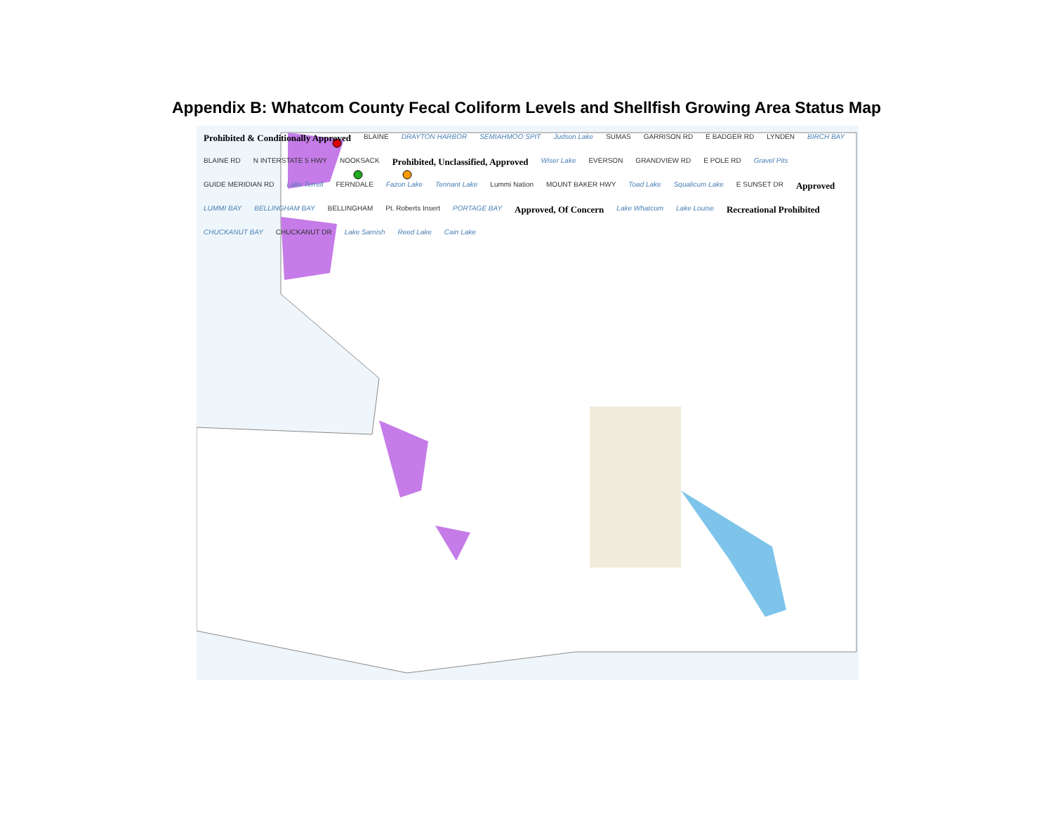Appendix B: Whatcom County Fecal Coliform Levels and Shellfish Growing Area Status Map
Prohibited & Conditionally Approved BLAINE DRAYTON HARBOR SEMIAHMOO SPIT Judson Lake SUMAS GARRISON RD E BADGER RD LYNDEN BIRCH BAY BLAINE RD N INTERSTATE 5 HWY NOOKSACK Prohibited, Unclassified, Approved Wiser Lake EVERSON GRANDVIEW RD E POLE RD Gravel Pits GUIDE MERIDIAN RD Lake Terrell FERNDALE Fazon Lake Tennant Lake Lummi Nation MOUNT BAKER HWY Toad Lake Squalicum Lake E SUNSET DR Approved LUMMI BAY BELLINGHAM BAY BELLINGHAM Pt. Roberts Insert PORTAGE BAY Approved, Of Concern Lake Whatcom Lake Louise Recreational Prohibited CHUCKANUT BAY CHUCKANUT DR Lake Samish Reed Lake Cain Lake